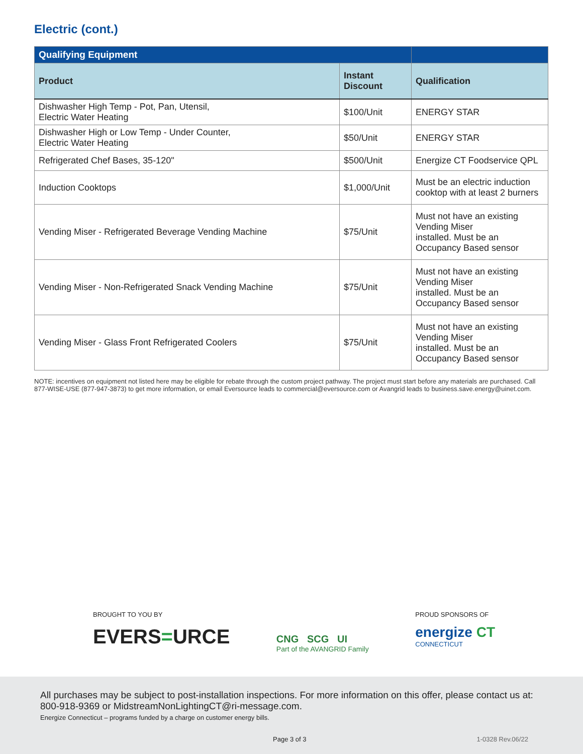Electric (cont.)
| Qualifying Equipment | | |
| --- | --- | --- |
| Product | Instant Discount | Qualification |
| Dishwasher High Temp - Pot, Pan, Utensil, Electric Water Heating | $100/Unit | ENERGY STAR |
| Dishwasher High or Low Temp - Under Counter, Electric Water Heating | $50/Unit | ENERGY STAR |
| Refrigerated Chef Bases, 35-120" | $500/Unit | Energize CT Foodservice QPL |
| Induction Cooktops | $1,000/Unit | Must be an electric induction cooktop with at least 2 burners |
| Vending Miser - Refrigerated Beverage Vending Machine | $75/Unit | Must not have an existing Vending Miser installed. Must be an Occupancy Based sensor |
| Vending Miser - Non-Refrigerated Snack Vending Machine | $75/Unit | Must not have an existing Vending Miser installed. Must be an Occupancy Based sensor |
| Vending Miser - Glass Front Refrigerated Coolers | $75/Unit | Must not have an existing Vending Miser installed. Must be an Occupancy Based sensor |
NOTE: incentives on equipment not listed here may be eligible for rebate through the custom project pathway. The project must start before any materials are purchased. Call 877-WISE-USE (877-947-3873) to get more information, or email Eversource leads to commercial@eversource.com or Avangrid leads to business.save.energy@uinet.com.
BROUGHT TO YOU BY
EVERS=URCE
CNG SCG UI
Part of the AVANGRID Family
PROUD SPONSORS OF
energize CT
CONNECTICUT
All purchases may be subject to post-installation inspections. For more information on this offer, please contact us at: 800-918-9369 or MidstreamNonLightingCT@ri-message.com.
Energize Connecticut – programs funded by a charge on customer energy bills.
Page 3 of 3 1-0328 Rev.06/22